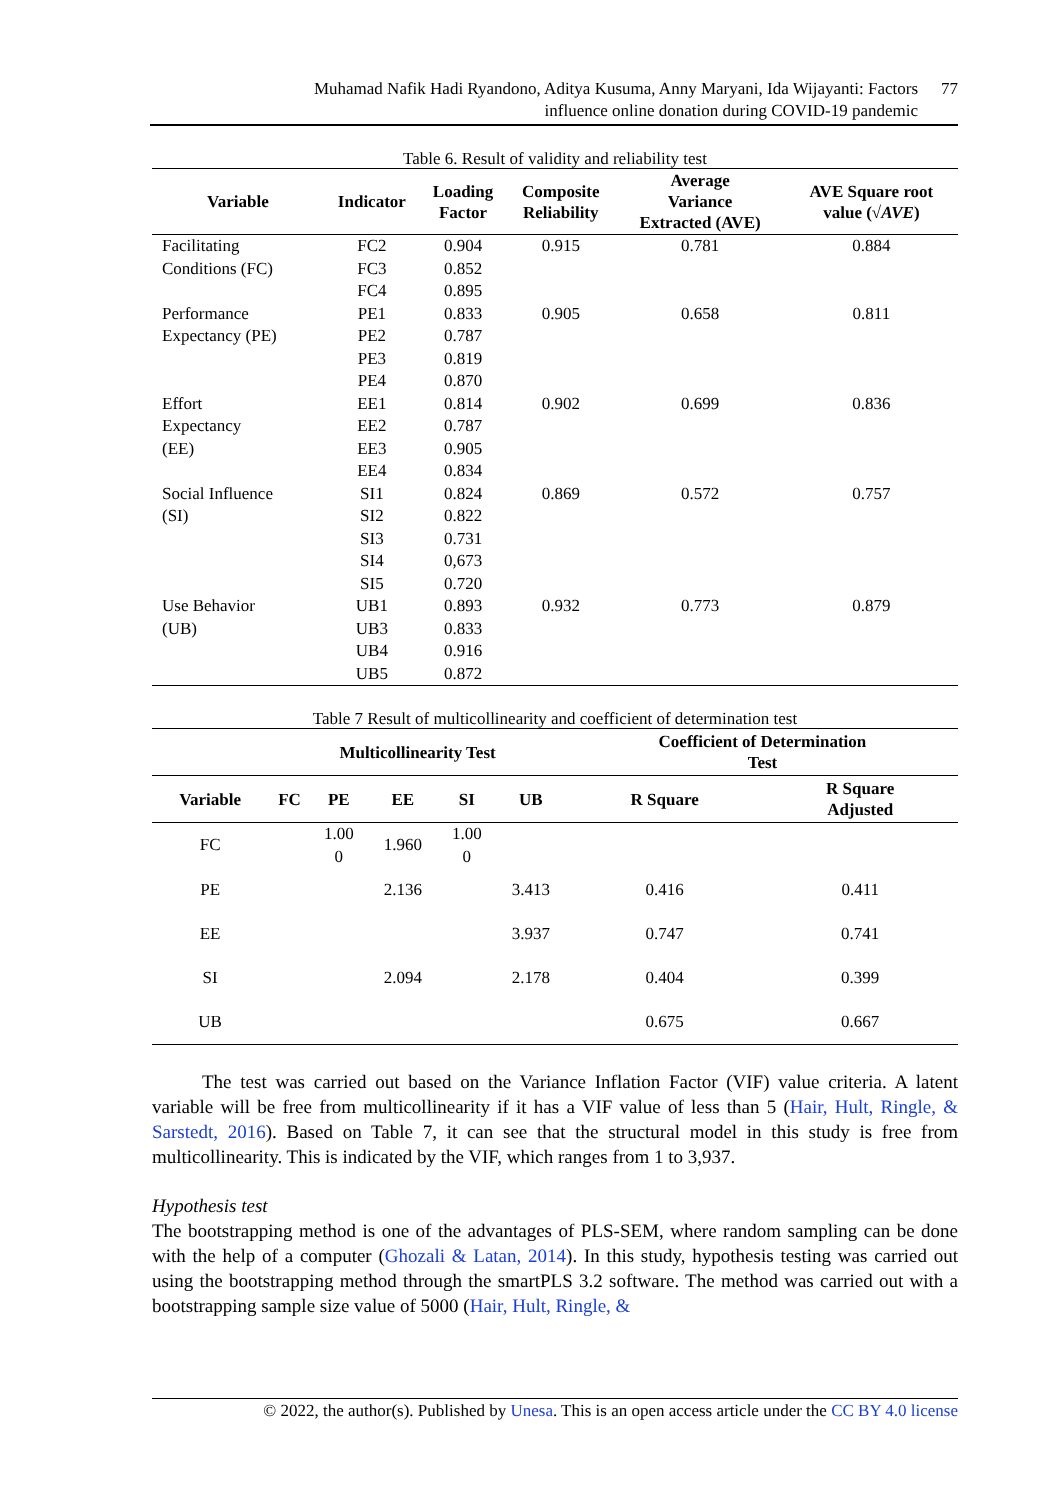Muhamad Nafik Hadi Ryandono, Aditya Kusuma, Anny Maryani, Ida Wijayanti: Factors
influence online donation during COVID-19 pandemic
77
Table 6. Result of validity and reliability test
| Variable | Indicator | Loading Factor | Composite Reliability | Average Variance Extracted (AVE) | AVE Square root value (√ AVE ) |
| --- | --- | --- | --- | --- | --- |
| Facilitating Conditions (FC) | FC2 | 0.904 | 0.915 | 0.781 | 0.884 |
| | FC3 | 0.852 | | | |
| | FC4 | 0.895 | | | |
| Performance Expectancy (PE) | PE1 | 0.833 | 0.905 | 0.658 | 0.811 |
| | PE2 | 0.787 | | | |
| | PE3 | 0.819 | | | |
| | PE4 | 0.870 | | | |
| Effort Expectancy (EE) | EE1 | 0.814 | 0.902 | 0.699 | 0.836 |
| | EE2 | 0.787 | | | |
| | EE3 | 0.905 | | | |
| | EE4 | 0.834 | | | |
| Social Influence (SI) | SI1 | 0.824 | 0.869 | 0.572 | 0.757 |
| | SI2 | 0.822 | | | |
| | SI3 | 0.731 | | | |
| | SI4 | 0,673 | | | |
| | SI5 | 0.720 | | | |
| Use Behavior (UB) | UB1 | 0.893 | 0.932 | 0.773 | 0.879 |
| | UB3 | 0.833 | | | |
| | UB4 | 0.916 | | | |
| | UB5 | 0.872 | | | |
Table 7 Result of multicollinearity and coefficient of determination test
| | Multicollinearity Test | | | | | Coefficient of Determination Test | |
| --- | --- | --- | --- | --- | --- | --- | --- |
| Variable | FC | PE | EE | SI | UB | R Square | R Square Adjusted |
| FC | | 1.00 0 | 1.960 | 1.00 0 | | | |
| PE | | | 2.136 | | 3.413 | 0.416 | 0.411 |
| EE | | | | | 3.937 | 0.747 | 0.741 |
| SI | | | 2.094 | | 2.178 | 0.404 | 0.399 |
| UB | | | | | | 0.675 | 0.667 |
The test was carried out based on the Variance Inflation Factor (VIF) value criteria. A latent variable will be free from multicollinearity if it has a VIF value of less than 5 (Hair, Hult, Ringle, & Sarstedt, 2016). Based on Table 7, it can see that the structural model in this study is free from multicollinearity. This is indicated by the VIF, which ranges from 1 to 3,937.
Hypothesis test
The bootstrapping method is one of the advantages of PLS-SEM, where random sampling can be done with the help of a computer (Ghozali & Latan, 2014). In this study, hypothesis testing was carried out using the bootstrapping method through the smartPLS 3.2 software. The method was carried out with a bootstrapping sample size value of 5000 (Hair, Hult, Ringle, &
© 2022, the author(s). Published by Unesa. This is an open access article under the CC BY 4.0 license